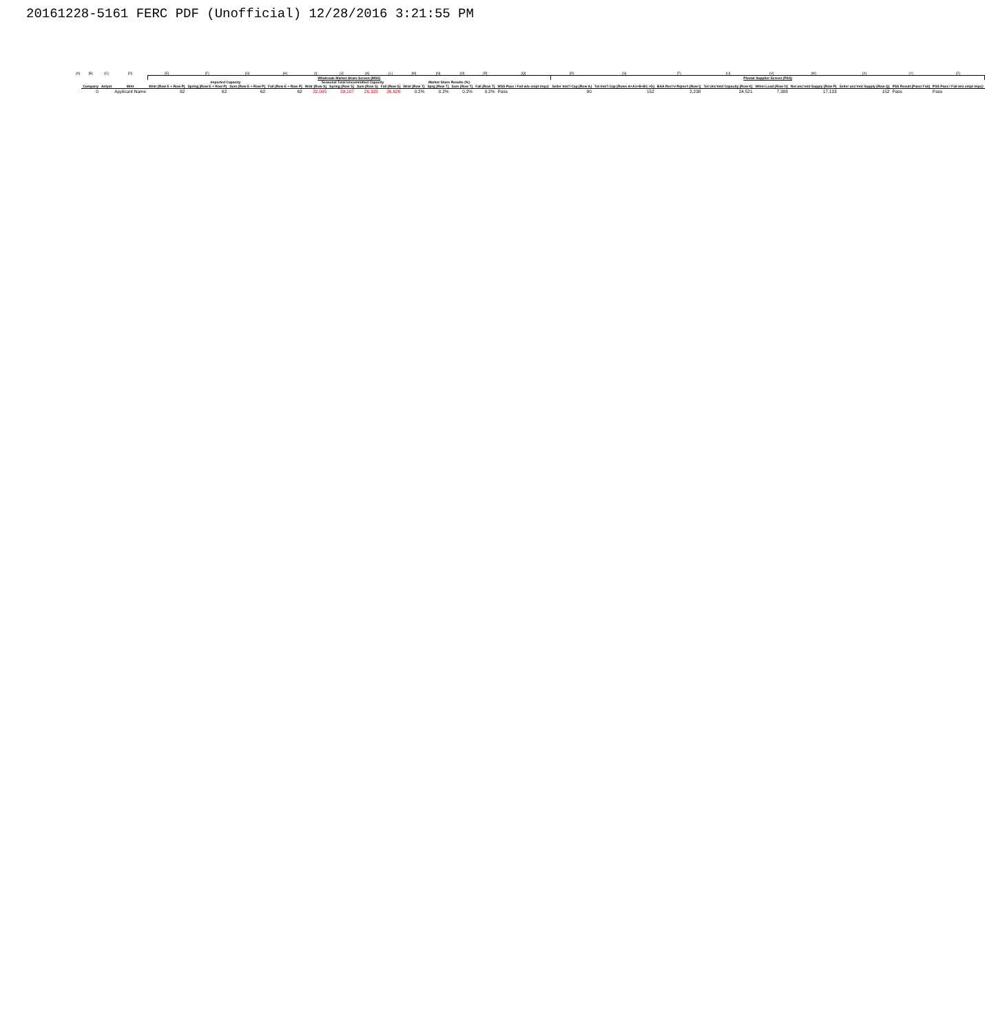20161228-5161 FERC PDF (Unofficial) 12/28/2016 3:21:55 PM
| [A] | [B] | [C] | [D] | [E] | [F] | [G] | [H] | [I] | [J] | [K] | [L] | [M] | [N] | [O] | [P] | [Q] | [R] | [S] | [T] | [U] | [V] | [W] | [X] | [Y] | [Z] |
| | | | | Wholesale Market Share Screen (MSS) | | | | | | | | | | | | | Pivotal Supplier Screen (PSS) | | | | | | | | |
| | | | | Imported Capacity | | | | Seasonal Total Uncommitted Capacity | | | | Market Share Results (%) | | | | | | | | | | | | | |
| | Company | Anlyst | Mrkt | Wntr [Row E + Row P] | Spring [Row E + Row P] | Sum [Row E + Row P] | Fall [Row E + Row P] | Wntr [Row S] | Spring [Row S] | Sum [Row S] | Fall [Row S] | Wntr [Row T] | Sprg [Row T] | Sum [Row T] | Fall [Row T] | MSS Pass / Fail w/o cmpt imp@ | Seller Inst'l Cap [Row A] | Tot Inst'l Cap [Rows A+A1+B+B1 +D] | BAA Res'rv Rqmn't [Row I] | Tot Unc'mtd Capacity [Row K] | Whlsl Load [Row O] | Net unc'mtd Supply [Row P] | Seller unc'mtd Supply [Row Q] | PSS Result [Pass/ Fail] | PSS Pass / Fail w/o cmpt imp@ |
| | 0 | | Applicant Name | 62 | 62 | 62 | 62 | 32,095 | 29,107 | 26,333 | 26,626 | 0.2% | 0.2% | 0.2% | 0.2% | Pass | 90 | 152 | 2,238 | 24,521 | 7,388 | 17,133 | 152 | Pass | Pass |